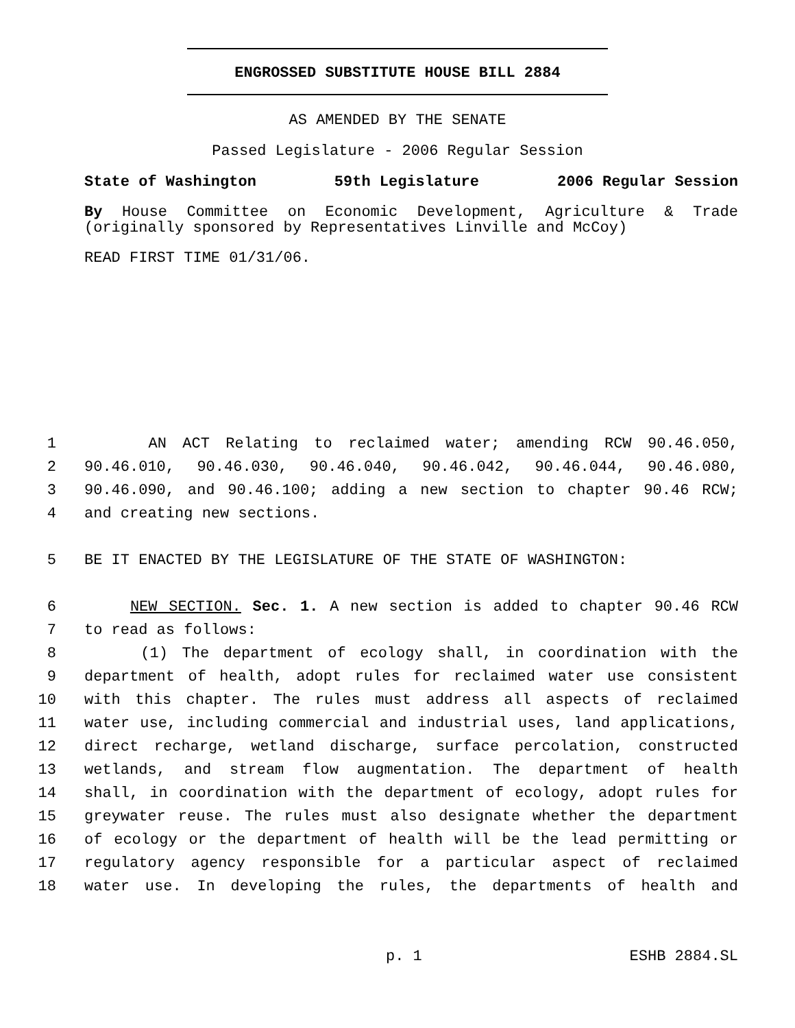ENGROSSED SUBSTITUTE HOUSE BILL 2884
AS AMENDED BY THE SENATE
Passed Legislature - 2006 Regular Session
State of Washington 59th Legislature 2006 Regular Session
By House Committee on Economic Development, Agriculture & Trade (originally sponsored by Representatives Linville and McCoy)
READ FIRST TIME 01/31/06.
1 AN ACT Relating to reclaimed water; amending RCW 90.46.050,
2 90.46.010, 90.46.030, 90.46.040, 90.46.042, 90.46.044, 90.46.080,
3 90.46.090, and 90.46.100; adding a new section to chapter 90.46 RCW;
4 and creating new sections.
5 BE IT ENACTED BY THE LEGISLATURE OF THE STATE OF WASHINGTON:
6 NEW SECTION. Sec. 1. A new section is added to chapter 90.46 RCW
7 to read as follows:
8 (1) The department of ecology shall, in coordination with the
9 department of health, adopt rules for reclaimed water use consistent
10 with this chapter. The rules must address all aspects of reclaimed
11 water use, including commercial and industrial uses, land applications,
12 direct recharge, wetland discharge, surface percolation, constructed
13 wetlands, and stream flow augmentation. The department of health
14 shall, in coordination with the department of ecology, adopt rules for
15 greywater reuse. The rules must also designate whether the department
16 of ecology or the department of health will be the lead permitting or
17 regulatory agency responsible for a particular aspect of reclaimed
18 water use. In developing the rules, the departments of health and
p. 1 ESHB 2884.SL